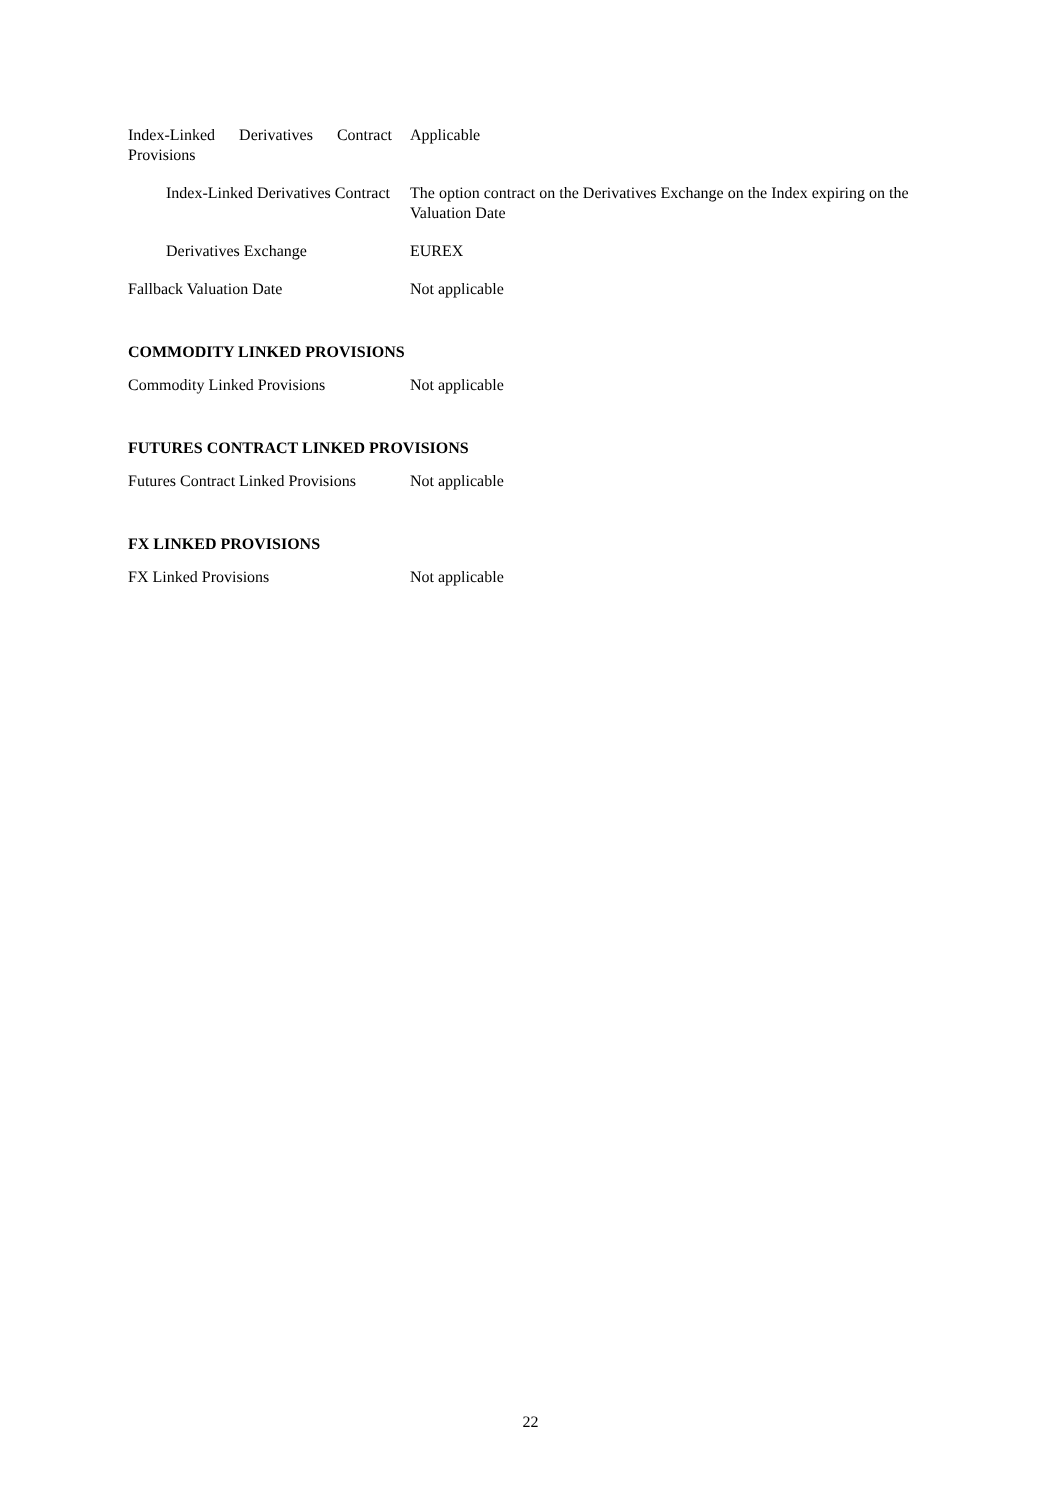| Index-Linked Derivatives Contract Provisions | Applicable |
| Index-Linked Derivatives Contract | The option contract on the Derivatives Exchange on the Index expiring on the Valuation Date |
| Derivatives Exchange | EUREX |
| Fallback Valuation Date | Not applicable |
COMMODITY LINKED PROVISIONS
| Commodity Linked Provisions | Not applicable |
FUTURES CONTRACT LINKED PROVISIONS
| Futures Contract Linked Provisions | Not applicable |
FX LINKED PROVISIONS
| FX Linked Provisions | Not applicable |
22